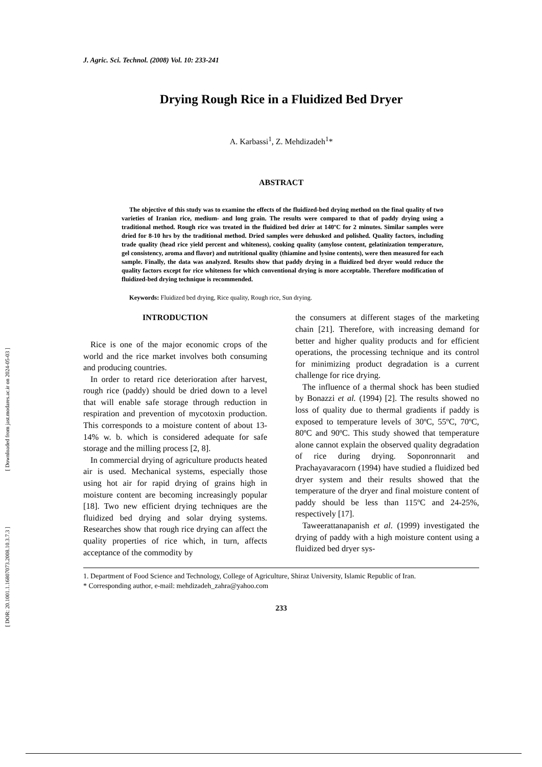[ Downloaded from jast.modares.ac.ir on 2024-05-03 ]
[ DOR: 20.1001.1.16807073.2008.10.3.7.3 ]
J. Agric. Sci. Technol. (2008) Vol. 10: 233-241
Drying Rough Rice in a Fluidized Bed Dryer
A. Karbassi<sup>1</sup>, Z. Mehdizadeh<sup>1</sup>*
ABSTRACT
The objective of this study was to examine the effects of the fluidized-bed drying method on the final quality of two varieties of Iranian rice, medium- and long grain. The results were compared to that of paddy drying using a traditional method. Rough rice was treated in the fluidized bed drier at 140ºC for 2 minutes. Similar samples were dried for 8-10 hrs by the traditional method. Dried samples were dehusked and polished. Quality factors, including trade quality (head rice yield percent and whiteness), cooking quality (amylose content, gelatinization temperature, gel consistency, aroma and flavor) and nutritional quality (thiamine and lysine contents), were then measured for each sample. Finally, the data was analyzed. Results show that paddy drying in a fluidized bed dryer would reduce the quality factors except for rice whiteness for which conventional drying is more acceptable. Therefore modification of fluidized-bed drying technique is recommended.
Keywords: Fluidized bed drying, Rice quality, Rough rice, Sun drying.
INTRODUCTION
Rice is one of the major economic crops of the world and the rice market involves both consuming and producing countries.
In order to retard rice deterioration after harvest, rough rice (paddy) should be dried down to a level that will enable safe storage through reduction in respiration and prevention of mycotoxin production. This corresponds to a moisture content of about 13-14% w. b. which is considered adequate for safe storage and the milling process [2, 8].
In commercial drying of agriculture products heated air is used. Mechanical systems, especially those using hot air for rapid drying of grains high in moisture content are becoming increasingly popular [18]. Two new efficient drying techniques are the fluidized bed drying and solar drying systems. Researches show that rough rice drying can affect the quality properties of rice which, in turn, affects acceptance of the commodity by
the consumers at different stages of the marketing chain [21]. Therefore, with increasing demand for better and higher quality products and for efficient operations, the processing technique and its control for minimizing product degradation is a current challenge for rice drying.
The influence of a thermal shock has been studied by Bonazzi et al. (1994) [2]. The results showed no loss of quality due to thermal gradients if paddy is exposed to temperature levels of 30ºC, 55ºC, 70ºC, 80ºC and 90ºC. This study showed that temperature alone cannot explain the observed quality degradation of rice during drying. Soponronnarit and Prachayavaracorn (1994) have studied a fluidized bed dryer system and their results showed that the temperature of the dryer and final moisture content of paddy should be less than 115ºC and 24-25%, respectively [17].
Taweerattanapanish et al. (1999) investigated the drying of paddy with a high moisture content using a fluidized bed dryer sys-
1. Department of Food Science and Technology, College of Agriculture, Shiraz University, Islamic Republic of Iran.
* Corresponding author, e-mail: mehdizadeh_zahra@yahoo.com
233